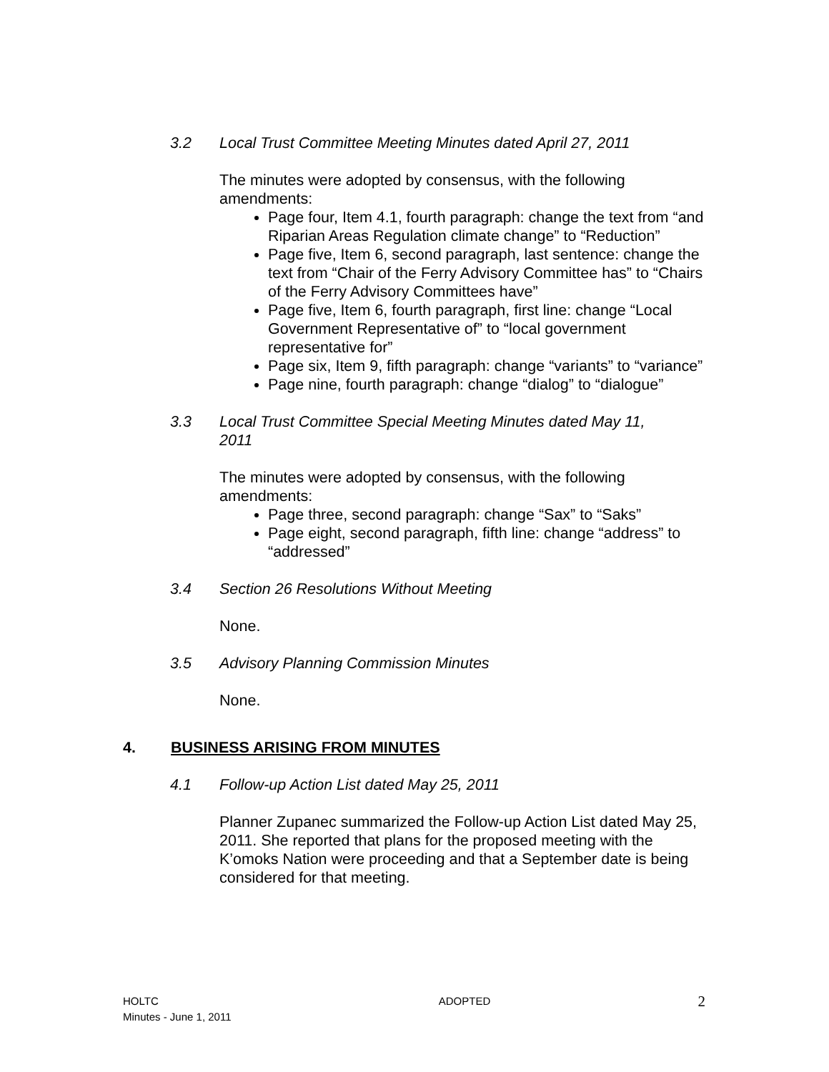3.2 Local Trust Committee Meeting Minutes dated April 27, 2011
The minutes were adopted by consensus, with the following amendments:
Page four, Item 4.1, fourth paragraph: change the text from “and Riparian Areas Regulation climate change” to “Reduction”
Page five, Item 6, second paragraph, last sentence: change the text from “Chair of the Ferry Advisory Committee has” to “Chairs of the Ferry Advisory Committees have”
Page five, Item 6, fourth paragraph, first line: change “Local Government Representative of” to “local government representative for”
Page six, Item 9, fifth paragraph: change “variants” to “variance”
Page nine, fourth paragraph: change “dialog” to “dialogue”
3.3 Local Trust Committee Special Meeting Minutes dated May 11, 2011
The minutes were adopted by consensus, with the following amendments:
Page three, second paragraph: change “Sax” to “Saks”
Page eight, second paragraph, fifth line: change “address” to “addressed”
3.4 Section 26 Resolutions Without Meeting
None.
3.5 Advisory Planning Commission Minutes
None.
4. BUSINESS ARISING FROM MINUTES
4.1 Follow-up Action List dated May 25, 2011
Planner Zupanec summarized the Follow-up Action List dated May 25, 2011. She reported that plans for the proposed meeting with the K’omoks Nation were proceeding and that a September date is being considered for that meeting.
HOLTC
Minutes - June 1, 2011
ADOPTED
2